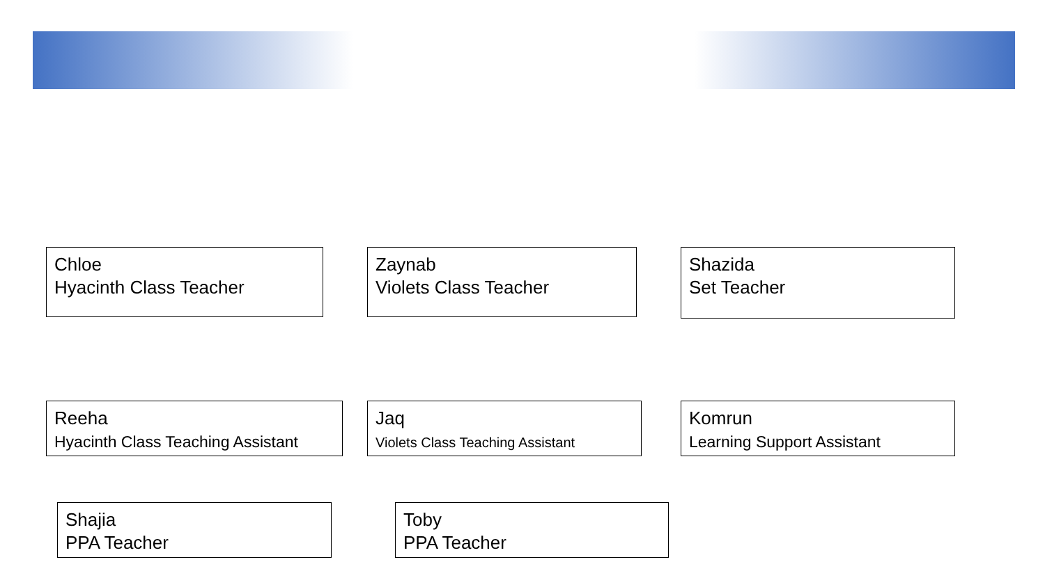Chloe
Hyacinth Class Teacher
Zaynab
Violets Class Teacher
Shazida
Set Teacher
Reeha
Hyacinth Class Teaching Assistant
Jaq
Violets Class Teaching Assistant
Komrun
Learning Support Assistant
Shajia
PPA Teacher
Toby
PPA Teacher